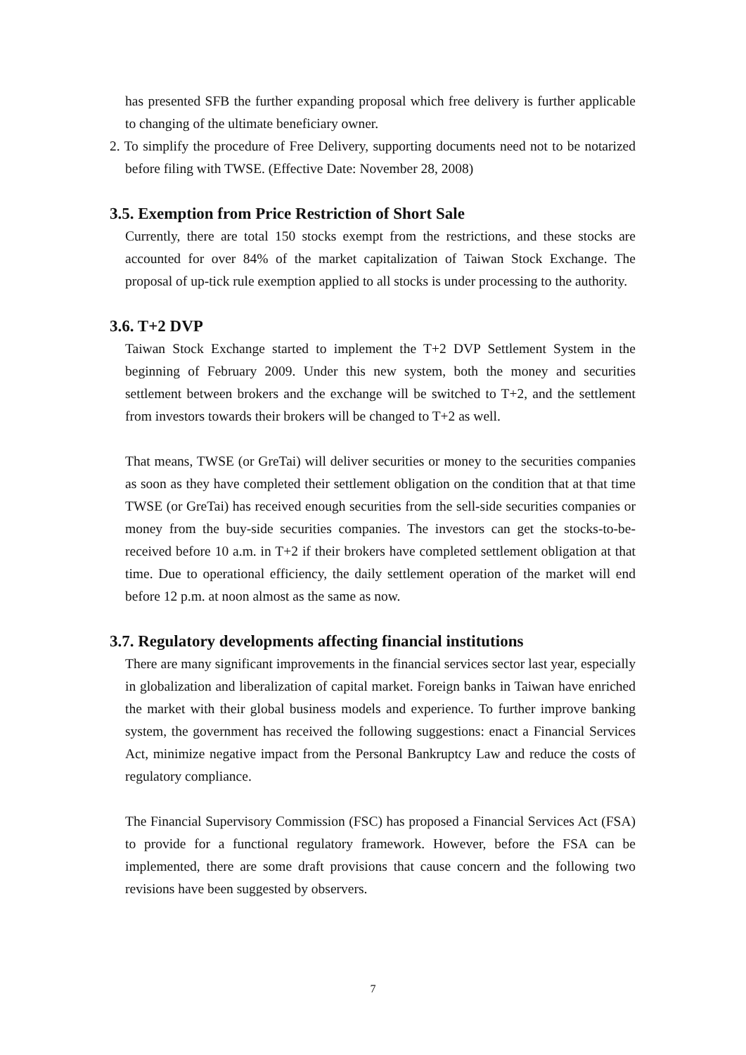has presented SFB the further expanding proposal which free delivery is further applicable to changing of the ultimate beneficiary owner.
2. To simplify the procedure of Free Delivery, supporting documents need not to be notarized before filing with TWSE. (Effective Date: November 28, 2008)
3.5. Exemption from Price Restriction of Short Sale
Currently, there are total 150 stocks exempt from the restrictions, and these stocks are accounted for over 84% of the market capitalization of Taiwan Stock Exchange. The proposal of up-tick rule exemption applied to all stocks is under processing to the authority.
3.6. T+2 DVP
Taiwan Stock Exchange started to implement the T+2 DVP Settlement System in the beginning of February 2009. Under this new system, both the money and securities settlement between brokers and the exchange will be switched to T+2, and the settlement from investors towards their brokers will be changed to T+2 as well.
That means, TWSE (or GreTai) will deliver securities or money to the securities companies as soon as they have completed their settlement obligation on the condition that at that time TWSE (or GreTai) has received enough securities from the sell-side securities companies or money from the buy-side securities companies. The investors can get the stocks-to-be-received before 10 a.m. in T+2 if their brokers have completed settlement obligation at that time. Due to operational efficiency, the daily settlement operation of the market will end before 12 p.m. at noon almost as the same as now.
3.7. Regulatory developments affecting financial institutions
There are many significant improvements in the financial services sector last year, especially in globalization and liberalization of capital market. Foreign banks in Taiwan have enriched the market with their global business models and experience. To further improve banking system, the government has received the following suggestions: enact a Financial Services Act, minimize negative impact from the Personal Bankruptcy Law and reduce the costs of regulatory compliance.
The Financial Supervisory Commission (FSC) has proposed a Financial Services Act (FSA) to provide for a functional regulatory framework. However, before the FSA can be implemented, there are some draft provisions that cause concern and the following two revisions have been suggested by observers.
7